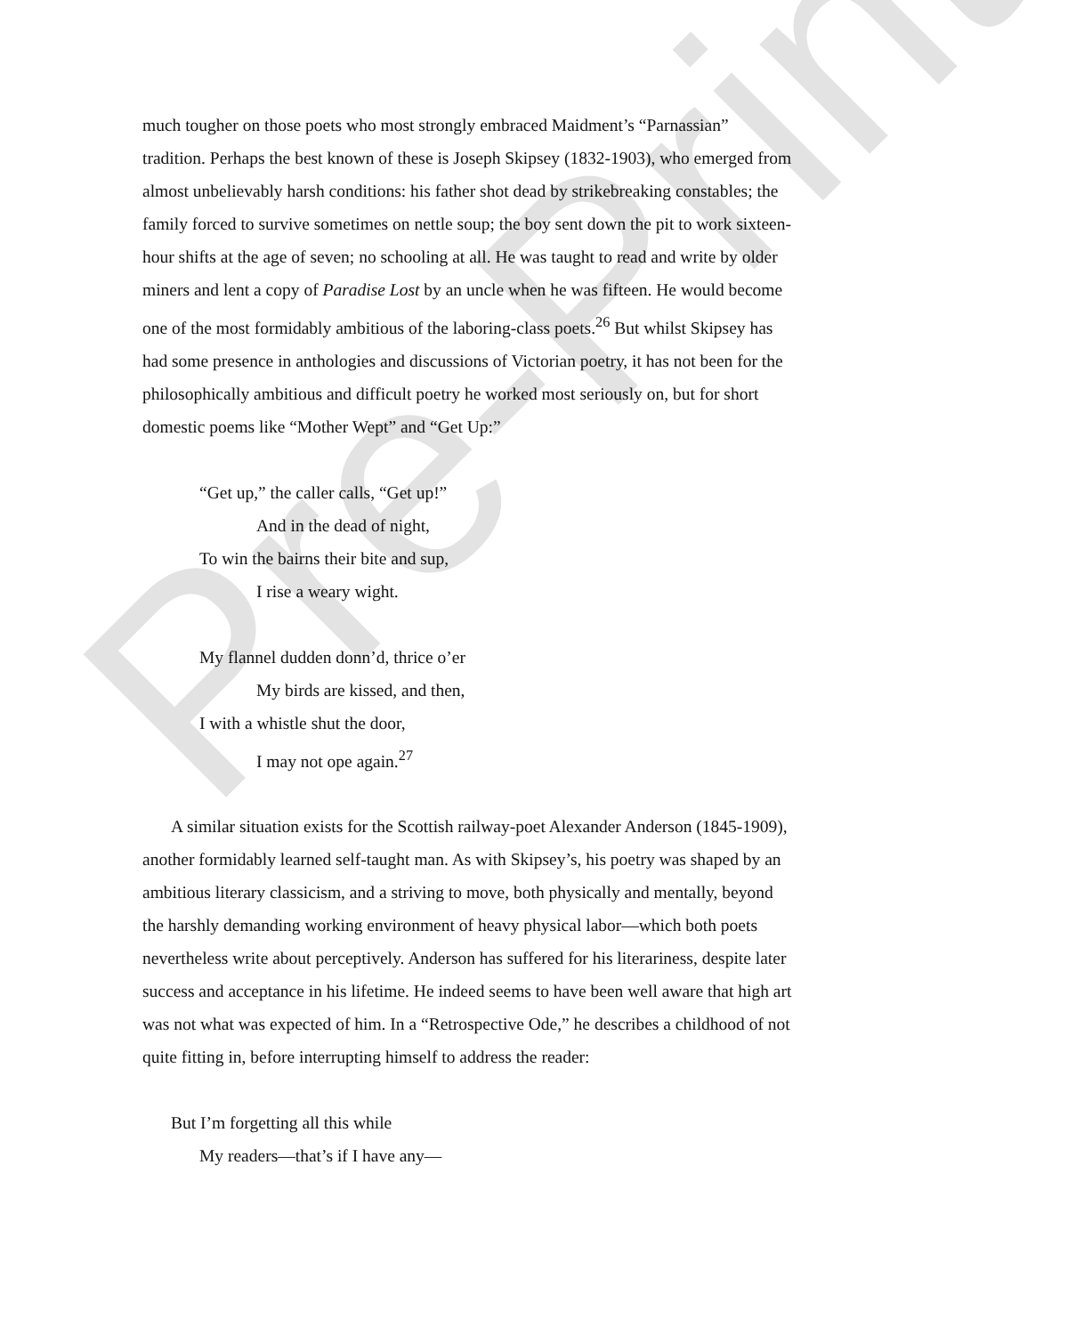Pre-Print
much tougher on those poets who most strongly embraced Maidment’s “Parnassian” tradition. Perhaps the best known of these is Joseph Skipsey (1832-1903), who emerged from almost unbelievably harsh conditions: his father shot dead by strikebreaking constables; the family forced to survive sometimes on nettle soup; the boy sent down the pit to work sixteen-hour shifts at the age of seven; no schooling at all. He was taught to read and write by older miners and lent a copy of Paradise Lost by an uncle when he was fifteen. He would become one of the most formidably ambitious of the laboring-class poets.<sup>26</sup> But whilst Skipsey has had some presence in anthologies and discussions of Victorian poetry, it has not been for the philosophically ambitious and difficult poetry he worked most seriously on, but for short domestic poems like “Mother Wept” and “Get Up:”
“Get up,” the caller calls, “Get up!”
And in the dead of night,
To win the bairns their bite and sup,
I rise a weary wight.
My flannel dudden donn’d, thrice o’er
My birds are kissed, and then,
I with a whistle shut the door,
I may not ope again.<sup>27</sup>
A similar situation exists for the Scottish railway-poet Alexander Anderson (1845-1909), another formidably learned self-taught man. As with Skipsey’s, his poetry was shaped by an ambitious literary classicism, and a striving to move, both physically and mentally, beyond the harshly demanding working environment of heavy physical labor—which both poets nevertheless write about perceptively. Anderson has suffered for his literariness, despite later success and acceptance in his lifetime. He indeed seems to have been well aware that high art was not what was expected of him. In a “Retrospective Ode,” he describes a childhood of not quite fitting in, before interrupting himself to address the reader:
But I’m forgetting all this while
My readers—that’s if I have any—